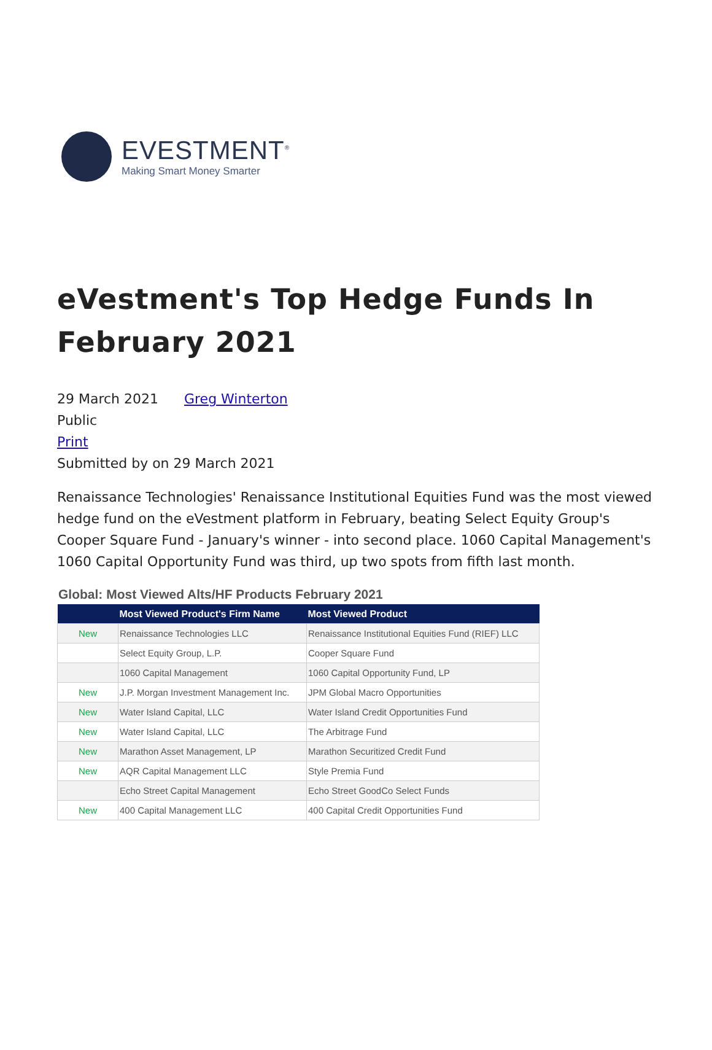EVESTMENT<sup>®</sup>
Making Smart Money Smarter
eVestment's Top Hedge Funds In February 2021
29 March 2021 Greg Winterton
Public
Print
Submitted by on 29 March 2021
Renaissance Technologies' Renaissance Institutional Equities Fund was the most viewed hedge fund on the eVestment platform in February, beating Select Equity Group's Cooper Square Fund - January's winner - into second place. 1060 Capital Management's 1060 Capital Opportunity Fund was third, up two spots from fifth last month.
Global: Most Viewed Alts/HF Products February 2021
| | Most Viewed Product's Firm Name | Most Viewed Product |
| --- | --- | --- |
| New | Renaissance Technologies LLC | Renaissance Institutional Equities Fund (RIEF) LLC |
| | Select Equity Group, L.P. | Cooper Square Fund |
| | 1060 Capital Management | 1060 Capital Opportunity Fund, LP |
| New | J.P. Morgan Investment Management Inc. | JPM Global Macro Opportunities |
| New | Water Island Capital, LLC | Water Island Credit Opportunities Fund |
| New | Water Island Capital, LLC | The Arbitrage Fund |
| New | Marathon Asset Management, LP | Marathon Securitized Credit Fund |
| New | AQR Capital Management LLC | Style Premia Fund |
| | Echo Street Capital Management | Echo Street GoodCo Select Funds |
| New | 400 Capital Management LLC | 400 Capital Credit Opportunities Fund |